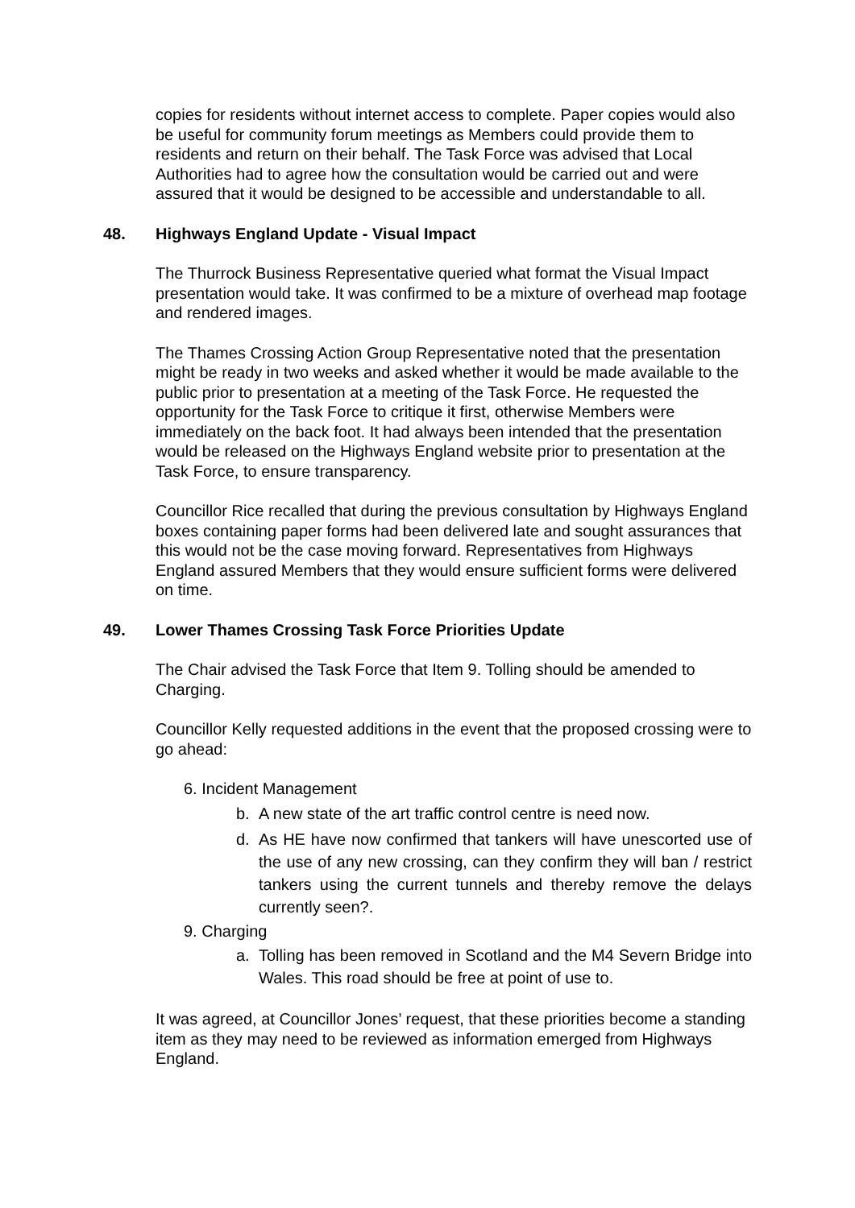copies for residents without internet access to complete. Paper copies would also be useful for community forum meetings as Members could provide them to residents and return on their behalf. The Task Force was advised that Local Authorities had to agree how the consultation would be carried out and were assured that it would be designed to be accessible and understandable to all.
48. Highways England Update - Visual Impact
The Thurrock Business Representative queried what format the Visual Impact presentation would take. It was confirmed to be a mixture of overhead map footage and rendered images.
The Thames Crossing Action Group Representative noted that the presentation might be ready in two weeks and asked whether it would be made available to the public prior to presentation at a meeting of the Task Force. He requested the opportunity for the Task Force to critique it first, otherwise Members were immediately on the back foot. It had always been intended that the presentation would be released on the Highways England website prior to presentation at the Task Force, to ensure transparency.
Councillor Rice recalled that during the previous consultation by Highways England boxes containing paper forms had been delivered late and sought assurances that this would not be the case moving forward. Representatives from Highways England assured Members that they would ensure sufficient forms were delivered on time.
49. Lower Thames Crossing Task Force Priorities Update
The Chair advised the Task Force that Item 9. Tolling should be amended to Charging.
Councillor Kelly requested additions in the event that the proposed crossing were to go ahead:
6. Incident Management
b. A new state of the art traffic control centre is need now.
d. As HE have now confirmed that tankers will have unescorted use of the use of any new crossing, can they confirm they will ban / restrict tankers using the current tunnels and thereby remove the delays currently seen?.
9. Charging
a. Tolling has been removed in Scotland and the M4 Severn Bridge into Wales. This road should be free at point of use to.
It was agreed, at Councillor Jones’ request, that these priorities become a standing item as they may need to be reviewed as information emerged from Highways England.